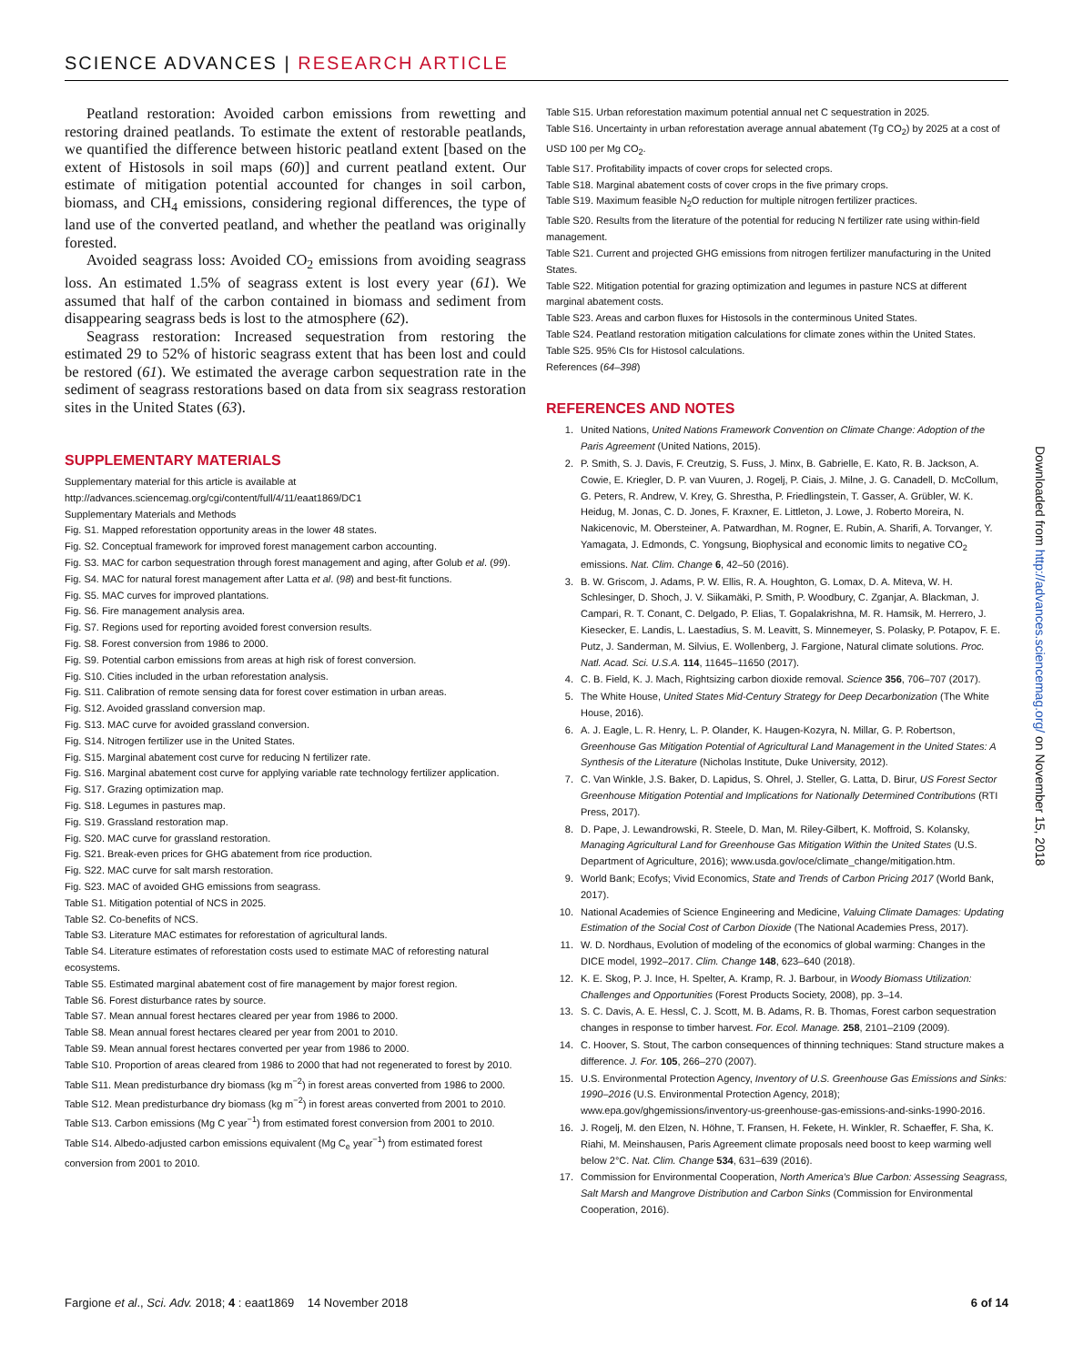SCIENCE ADVANCES | RESEARCH ARTICLE
Peatland restoration: Avoided carbon emissions from rewetting and restoring drained peatlands. To estimate the extent of restorable peatlands, we quantified the difference between historic peatland extent [based on the extent of Histosols in soil maps (60)] and current peatland extent. Our estimate of mitigation potential accounted for changes in soil carbon, biomass, and CH<sub>4</sub> emissions, considering regional differences, the type of land use of the converted peatland, and whether the peatland was originally forested.
Avoided seagrass loss: Avoided CO<sub>2</sub> emissions from avoiding seagrass loss. An estimated 1.5% of seagrass extent is lost every year (61). We assumed that half of the carbon contained in biomass and sediment from disappearing seagrass beds is lost to the atmosphere (62).
Seagrass restoration: Increased sequestration from restoring the estimated 29 to 52% of historic seagrass extent that has been lost and could be restored (61). We estimated the average carbon sequestration rate in the sediment of seagrass restorations based on data from six seagrass restoration sites in the United States (63).
SUPPLEMENTARY MATERIALS
Supplementary material for this article is available at http://advances.sciencemag.org/cgi/content/full/4/11/eaat1869/DC1
Supplementary Materials and Methods
Fig. S1. Mapped reforestation opportunity areas in the lower 48 states.
Fig. S2. Conceptual framework for improved forest management carbon accounting.
Fig. S3. MAC for carbon sequestration through forest management and aging, after Golub et al. (99).
Fig. S4. MAC for natural forest management after Latta et al. (98) and best-fit functions.
Fig. S5. MAC curves for improved plantations.
Fig. S6. Fire management analysis area.
Fig. S7. Regions used for reporting avoided forest conversion results.
Fig. S8. Forest conversion from 1986 to 2000.
Fig. S9. Potential carbon emissions from areas at high risk of forest conversion.
Fig. S10. Cities included in the urban reforestation analysis.
Fig. S11. Calibration of remote sensing data for forest cover estimation in urban areas.
Fig. S12. Avoided grassland conversion map.
Fig. S13. MAC curve for avoided grassland conversion.
Fig. S14. Nitrogen fertilizer use in the United States.
Fig. S15. Marginal abatement cost curve for reducing N fertilizer rate.
Fig. S16. Marginal abatement cost curve for applying variable rate technology fertilizer application.
Fig. S17. Grazing optimization map.
Fig. S18. Legumes in pastures map.
Fig. S19. Grassland restoration map.
Fig. S20. MAC curve for grassland restoration.
Fig. S21. Break-even prices for GHG abatement from rice production.
Fig. S22. MAC curve for salt marsh restoration.
Fig. S23. MAC of avoided GHG emissions from seagrass.
Table S1. Mitigation potential of NCS in 2025.
Table S2. Co-benefits of NCS.
Table S3. Literature MAC estimates for reforestation of agricultural lands.
Table S4. Literature estimates of reforestation costs used to estimate MAC of reforesting natural ecosystems.
Table S5. Estimated marginal abatement cost of fire management by major forest region.
Table S6. Forest disturbance rates by source.
Table S7. Mean annual forest hectares cleared per year from 1986 to 2000.
Table S8. Mean annual forest hectares cleared per year from 2001 to 2010.
Table S9. Mean annual forest hectares converted per year from 1986 to 2000.
Table S10. Proportion of areas cleared from 1986 to 2000 that had not regenerated to forest by 2010.
Table S11. Mean predisturbance dry biomass (kg m<sup>−2</sup>) in forest areas converted from 1986 to 2000.
Table S12. Mean predisturbance dry biomass (kg m<sup>−2</sup>) in forest areas converted from 2001 to 2010.
Table S13. Carbon emissions (Mg C year<sup>−1</sup>) from estimated forest conversion from 2001 to 2010.
Table S14. Albedo-adjusted carbon emissions equivalent (Mg C<sub>e</sub> year<sup>−1</sup>) from estimated forest conversion from 2001 to 2010.
Table S15. Urban reforestation maximum potential annual net C sequestration in 2025.
Table S16. Uncertainty in urban reforestation average annual abatement (Tg CO<sub>2</sub>) by 2025 at a cost of USD 100 per Mg CO<sub>2</sub>.
Table S17. Profitability impacts of cover crops for selected crops.
Table S18. Marginal abatement costs of cover crops in the five primary crops.
Table S19. Maximum feasible N<sub>2</sub>O reduction for multiple nitrogen fertilizer practices.
Table S20. Results from the literature of the potential for reducing N fertilizer rate using within-field management.
Table S21. Current and projected GHG emissions from nitrogen fertilizer manufacturing in the United States.
Table S22. Mitigation potential for grazing optimization and legumes in pasture NCS at different marginal abatement costs.
Table S23. Areas and carbon fluxes for Histosols in the conterminous United States.
Table S24. Peatland restoration mitigation calculations for climate zones within the United States.
Table S25. 95% CIs for Histosol calculations.
References (64–398)
REFERENCES AND NOTES
1. United Nations, United Nations Framework Convention on Climate Change: Adoption of the Paris Agreement (United Nations, 2015).
2. P. Smith, S. J. Davis, F. Creutzig, S. Fuss, J. Minx, B. Gabrielle, E. Kato, R. B. Jackson, A. Cowie, E. Kriegler, D. P. van Vuuren, J. Rogelj, P. Ciais, J. Milne, J. G. Canadell, D. McCollum, G. Peters, R. Andrew, V. Krey, G. Shrestha, P. Friedlingstein, T. Gasser, A. Grübler, W. K. Heidug, M. Jonas, C. D. Jones, F. Kraxner, E. Littleton, J. Lowe, J. Roberto Moreira, N. Nakicenovic, M. Obersteiner, A. Patwardhan, M. Rogner, E. Rubin, A. Sharifi, A. Torvanger, Y. Yamagata, J. Edmonds, C. Yongsung, Biophysical and economic limits to negative CO<sub>2</sub> emissions. Nat. Clim. Change 6, 42–50 (2016).
3. B. W. Griscom, J. Adams, P. W. Ellis, R. A. Houghton, G. Lomax, D. A. Miteva, W. H. Schlesinger, D. Shoch, J. V. Siikamäki, P. Smith, P. Woodbury, C. Zganjar, A. Blackman, J. Campari, R. T. Conant, C. Delgado, P. Elias, T. Gopalakrishna, M. R. Hamsik, M. Herrero, J. Kiesecker, E. Landis, L. Laestadius, S. M. Leavitt, S. Minnemeyer, S. Polasky, P. Potapov, F. E. Putz, J. Sanderman, M. Silvius, E. Wollenberg, J. Fargione, Natural climate solutions. Proc. Natl. Acad. Sci. U.S.A. 114, 11645–11650 (2017).
4. C. B. Field, K. J. Mach, Rightsizing carbon dioxide removal. Science 356, 706–707 (2017).
5. The White House, United States Mid-Century Strategy for Deep Decarbonization (The White House, 2016).
6. A. J. Eagle, L. R. Henry, L. P. Olander, K. Haugen-Kozyra, N. Millar, G. P. Robertson, Greenhouse Gas Mitigation Potential of Agricultural Land Management in the United States: A Synthesis of the Literature (Nicholas Institute, Duke University, 2012).
7. C. Van Winkle, J.S. Baker, D. Lapidus, S. Ohrel, J. Steller, G. Latta, D. Birur, US Forest Sector Greenhouse Mitigation Potential and Implications for Nationally Determined Contributions (RTI Press, 2017).
8. D. Pape, J. Lewandrowski, R. Steele, D. Man, M. Riley-Gilbert, K. Moffroid, S. Kolansky, Managing Agricultural Land for Greenhouse Gas Mitigation Within the United States (U.S. Department of Agriculture, 2016); www.usda.gov/oce/climate_change/mitigation.htm.
9. World Bank; Ecofys; Vivid Economics, State and Trends of Carbon Pricing 2017 (World Bank, 2017).
10. National Academies of Science Engineering and Medicine, Valuing Climate Damages: Updating Estimation of the Social Cost of Carbon Dioxide (The National Academies Press, 2017).
11. W. D. Nordhaus, Evolution of modeling of the economics of global warming: Changes in the DICE model, 1992–2017. Clim. Change 148, 623–640 (2018).
12. K. E. Skog, P. J. Ince, H. Spelter, A. Kramp, R. J. Barbour, in Woody Biomass Utilization: Challenges and Opportunities (Forest Products Society, 2008), pp. 3–14.
13. S. C. Davis, A. E. Hessl, C. J. Scott, M. B. Adams, R. B. Thomas, Forest carbon sequestration changes in response to timber harvest. For. Ecol. Manage. 258, 2101–2109 (2009).
14. C. Hoover, S. Stout, The carbon consequences of thinning techniques: Stand structure makes a difference. J. For. 105, 266–270 (2007).
15. U.S. Environmental Protection Agency, Inventory of U.S. Greenhouse Gas Emissions and Sinks: 1990–2016 (U.S. Environmental Protection Agency, 2018); www.epa.gov/ghgemissions/inventory-us-greenhouse-gas-emissions-and-sinks-1990-2016.
16. J. Rogelj, M. den Elzen, N. Höhne, T. Fransen, H. Fekete, H. Winkler, R. Schaeffer, F. Sha, K. Riahi, M. Meinshausen, Paris Agreement climate proposals need boost to keep warming well below 2°C. Nat. Clim. Change 534, 631–639 (2016).
17. Commission for Environmental Cooperation, North America's Blue Carbon: Assessing Seagrass, Salt Marsh and Mangrove Distribution and Carbon Sinks (Commission for Environmental Cooperation, 2016).
Downloaded from http://advances.sciencemag.org/ on November 15, 2018
Fargione et al., Sci. Adv. 2018; 4 : eaat1869 14 November 2018 6 of 14